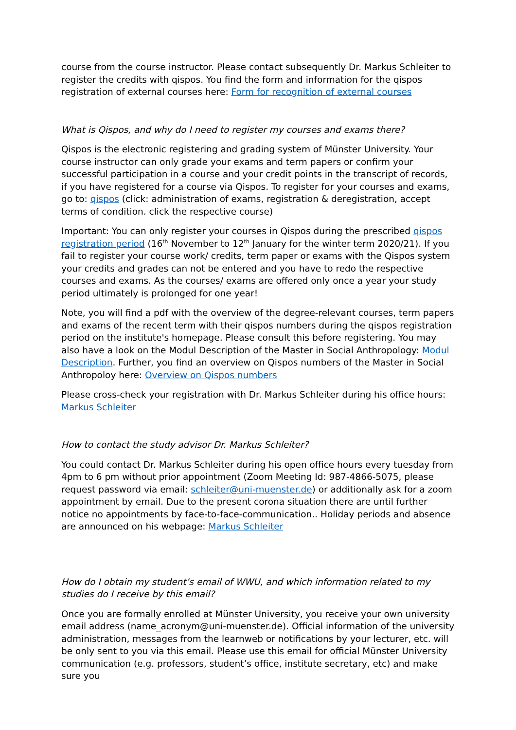course from the course instructor. Please contact subsequently Dr. Markus Schleiter to register the credits with qispos. You find the form and information for the qispos registration of external courses here: Form for recognition of external courses
What is Qispos, and why do I need to register my courses and exams there?
Qispos is the electronic registering and grading system of Münster University. Your course instructor can only grade your exams and term papers or confirm your successful participation in a course and your credit points in the transcript of records, if you have registered for a course via Qispos. To register for your courses and exams, go to: qispos (click: administration of exams, registration & deregistration, accept terms of condition. click the respective course)
Important: You can only register your courses in Qispos during the prescribed qispos registration period (16<sup>th</sup> November to 12<sup>th</sup> January for the winter term 2020/21). If you fail to register your course work/ credits, term paper or exams with the Qispos system your credits and grades can not be entered and you have to redo the respective courses and exams. As the courses/ exams are offered only once a year your study period ultimately is prolonged for one year!
Note, you will find a pdf with the overview of the degree-relevant courses, term papers and exams of the recent term with their qispos numbers during the qispos registration period on the institute's homepage. Please consult this before registering. You may also have a look on the Modul Description of the Master in Social Anthropology: Modul Description. Further, you find an overview on Qispos numbers of the Master in Social Anthropoloy here: Overview on Qispos numbers
Please cross-check your registration with Dr. Markus Schleiter during his office hours: Markus Schleiter
How to contact the study advisor Dr. Markus Schleiter?
You could contact Dr. Markus Schleiter during his open office hours every tuesday from 4pm to 6 pm without prior appointment (Zoom Meeting Id: 987-4866-5075, please request password via email: schleiter@uni-muenster.de) or additionally ask for a zoom appointment by email. Due to the present corona situation there are until further notice no appointments by face-to-face-communication.. Holiday periods and absence are announced on his webpage: Markus Schleiter
How do I obtain my student’s email of WWU, and which information related to my studies do I receive by this email?
Once you are formally enrolled at Münster University, you receive your own university email address (name_acronym@uni-muenster.de). Official information of the university administration, messages from the learnweb or notifications by your lecturer, etc. will be only sent to you via this email. Please use this email for official Münster University communication (e.g. professors, student’s office, institute secretary, etc) and make sure you